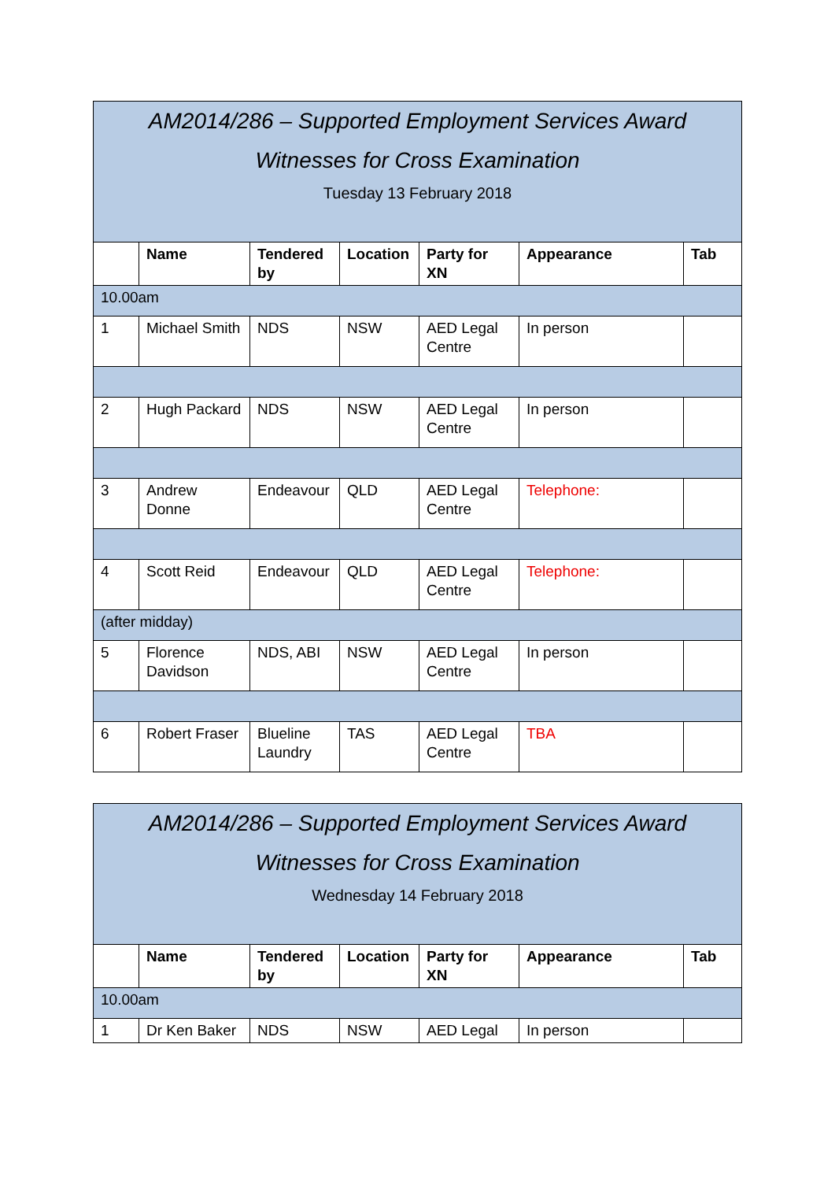| AM2014/286 – Supported Employment Services Award Witnesses for Cross Examination Tuesday 13 February 2018 | | | | | | |
| | Name | Tendered by | Location | Party for XN | Appearance | Tab |
| 10.00am | | | | | | |
| 1 | Michael Smith | NDS | NSW | AED Legal Centre | In person | |
| 2 | Hugh Packard | NDS | NSW | AED Legal Centre | In person | |
| 3 | Andrew Donne | Endeavour | QLD | AED Legal Centre | Telephone: | |
| 4 | Scott Reid | Endeavour | QLD | AED Legal Centre | Telephone: | |
| (after midday) | | | | | | |
| 5 | Florence Davidson | NDS, ABI | NSW | AED Legal Centre | In person | |
| 6 | Robert Fraser | Blueline Laundry | TAS | AED Legal Centre | TBA | |
| AM2014/286 – Supported Employment Services Award Witnesses for Cross Examination Wednesday 14 February 2018 | | | | | | |
| | Name | Tendered by | Location | Party for XN | Appearance | Tab |
| 10.00am | | | | | | |
| 1 | Dr Ken Baker | NDS | NSW | AED Legal | In person | |